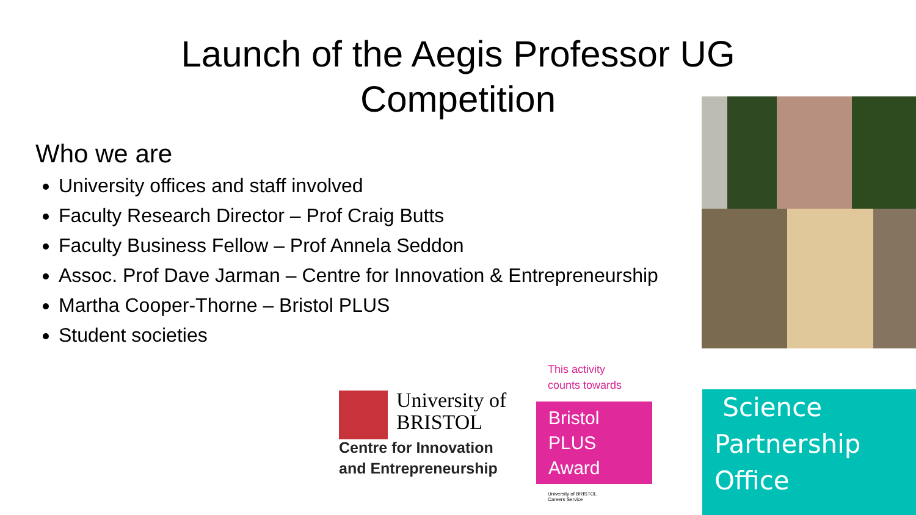Launch of the Aegis Professor UG
Competition
Who we are
University offices and staff involved
Faculty Research Director – Prof Craig Butts
Faculty Business Fellow – Prof Annela Seddon
Assoc. Prof Dave Jarman – Centre for Innovation & Entrepreneurship
Martha Cooper-Thorne – Bristol PLUS
Student societies
University of
BRISTOL
Centre for Innovation
and Entrepreneurship
This activity
counts towards
Bristol
PLUS
Award
University of BRISTOL
Careers Service
Science
Partnership
Office